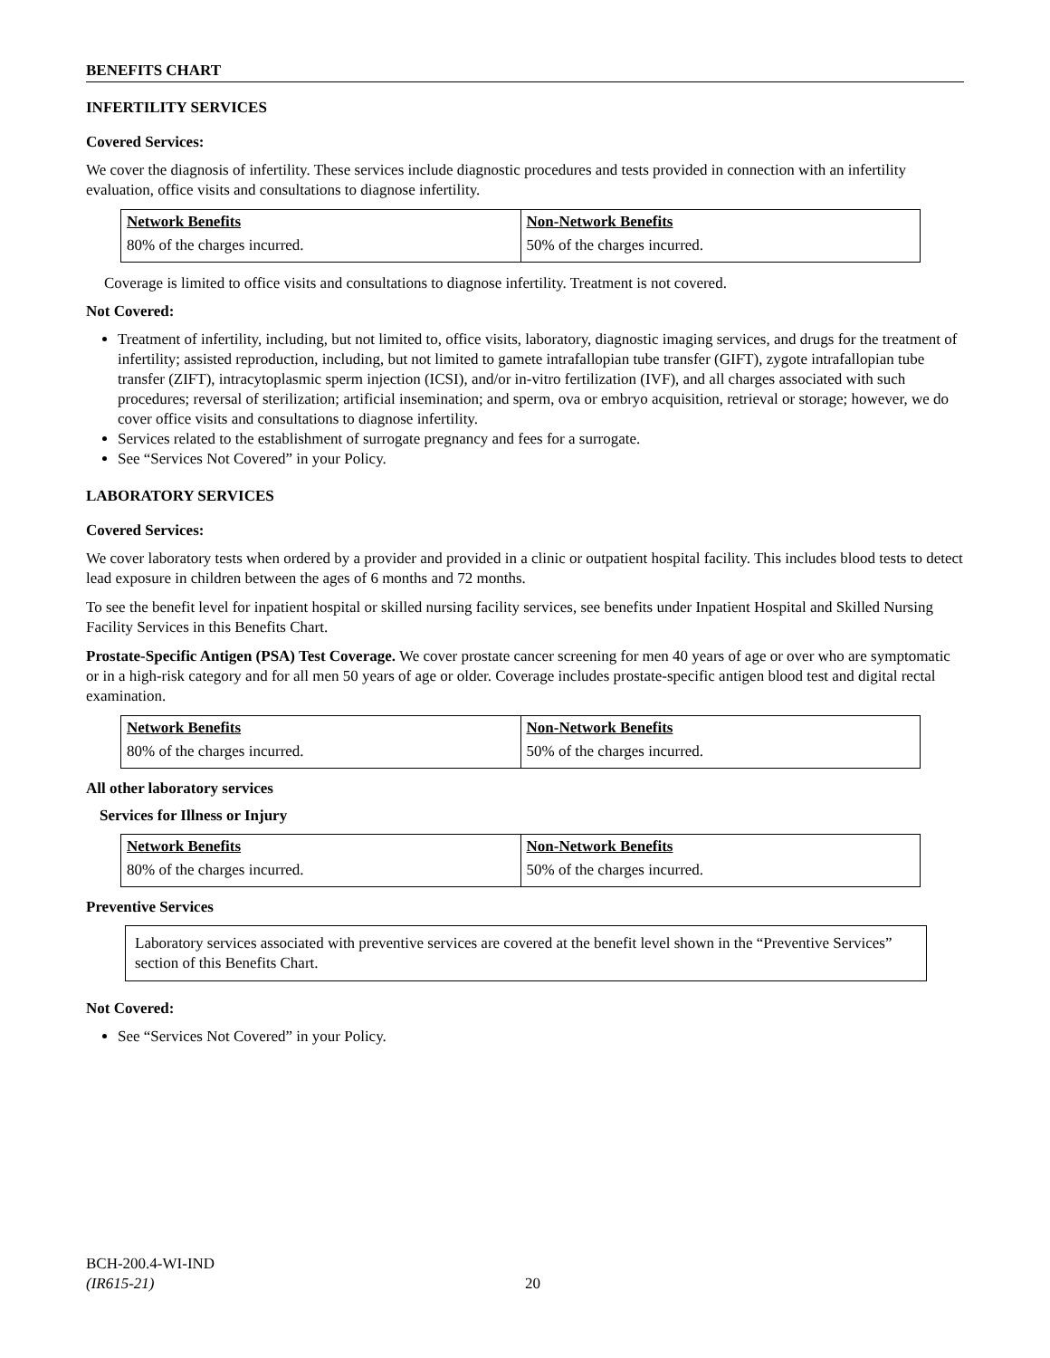BENEFITS CHART
INFERTILITY SERVICES
Covered Services:
We cover the diagnosis of infertility. These services include diagnostic procedures and tests provided in connection with an infertility evaluation, office visits and consultations to diagnose infertility.
| Network Benefits | Non-Network Benefits |
| --- | --- |
| 80% of the charges incurred. | 50% of the charges incurred. |
Coverage is limited to office visits and consultations to diagnose infertility. Treatment is not covered.
Not Covered:
Treatment of infertility, including, but not limited to, office visits, laboratory, diagnostic imaging services, and drugs for the treatment of infertility; assisted reproduction, including, but not limited to gamete intrafallopian tube transfer (GIFT), zygote intrafallopian tube transfer (ZIFT), intracytoplasmic sperm injection (ICSI), and/or in-vitro fertilization (IVF), and all charges associated with such procedures; reversal of sterilization; artificial insemination; and sperm, ova or embryo acquisition, retrieval or storage; however, we do cover office visits and consultations to diagnose infertility.
Services related to the establishment of surrogate pregnancy and fees for a surrogate.
See “Services Not Covered” in your Policy.
LABORATORY SERVICES
Covered Services:
We cover laboratory tests when ordered by a provider and provided in a clinic or outpatient hospital facility. This includes blood tests to detect lead exposure in children between the ages of 6 months and 72 months.
To see the benefit level for inpatient hospital or skilled nursing facility services, see benefits under Inpatient Hospital and Skilled Nursing Facility Services in this Benefits Chart.
Prostate-Specific Antigen (PSA) Test Coverage. We cover prostate cancer screening for men 40 years of age or over who are symptomatic or in a high-risk category and for all men 50 years of age or older. Coverage includes prostate-specific antigen blood test and digital rectal examination.
| Network Benefits | Non-Network Benefits |
| --- | --- |
| 80% of the charges incurred. | 50% of the charges incurred. |
All other laboratory services
Services for Illness or Injury
| Network Benefits | Non-Network Benefits |
| --- | --- |
| 80% of the charges incurred. | 50% of the charges incurred. |
Preventive Services
Laboratory services associated with preventive services are covered at the benefit level shown in the “Preventive Services” section of this Benefits Chart.
Not Covered:
See “Services Not Covered” in your Policy.
BCH-200.4-WI-IND
(IR615-21)
20